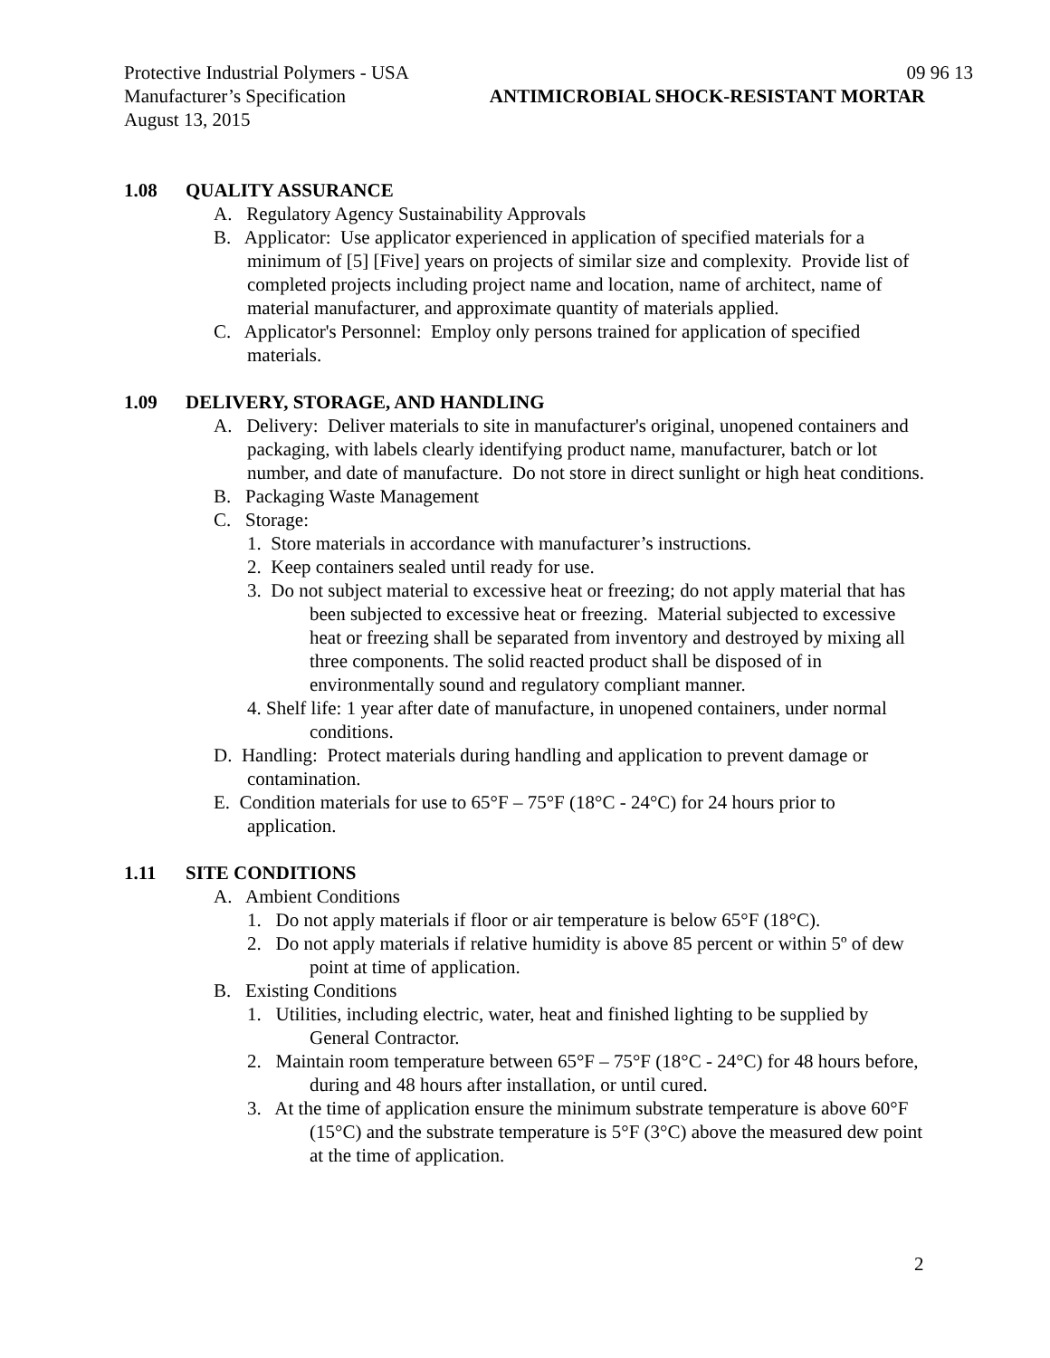Protective Industrial Polymers - USA 09 96 13
Manufacturer’s Specification ANTIMICROBIAL SHOCK-RESISTANT MORTAR
August 13, 2015
1.08 QUALITY ASSURANCE
A. Regulatory Agency Sustainability Approvals
B. Applicator: Use applicator experienced in application of specified materials for a minimum of [5] [Five] years on projects of similar size and complexity. Provide list of completed projects including project name and location, name of architect, name of material manufacturer, and approximate quantity of materials applied.
C. Applicator's Personnel: Employ only persons trained for application of specified materials.
1.09 DELIVERY, STORAGE, AND HANDLING
A. Delivery: Deliver materials to site in manufacturer's original, unopened containers and packaging, with labels clearly identifying product name, manufacturer, batch or lot number, and date of manufacture. Do not store in direct sunlight or high heat conditions.
B. Packaging Waste Management
C. Storage:
1. Store materials in accordance with manufacturer’s instructions.
2. Keep containers sealed until ready for use.
3. Do not subject material to excessive heat or freezing; do not apply material that has been subjected to excessive heat or freezing. Material subjected to excessive heat or freezing shall be separated from inventory and destroyed by mixing all three components. The solid reacted product shall be disposed of in environmentally sound and regulatory compliant manner.
4. Shelf life: 1 year after date of manufacture, in unopened containers, under normal conditions.
D. Handling: Protect materials during handling and application to prevent damage or contamination.
E. Condition materials for use to 65°F – 75°F (18°C - 24°C) for 24 hours prior to application.
1.11 SITE CONDITIONS
A. Ambient Conditions
1. Do not apply materials if floor or air temperature is below 65°F (18°C).
2. Do not apply materials if relative humidity is above 85 percent or within 5º of dew point at time of application.
B. Existing Conditions
1. Utilities, including electric, water, heat and finished lighting to be supplied by General Contractor.
2. Maintain room temperature between 65°F – 75°F (18°C - 24°C) for 48 hours before, during and 48 hours after installation, or until cured.
3. At the time of application ensure the minimum substrate temperature is above 60°F (15°C) and the substrate temperature is 5°F (3°C) above the measured dew point at the time of application.
2